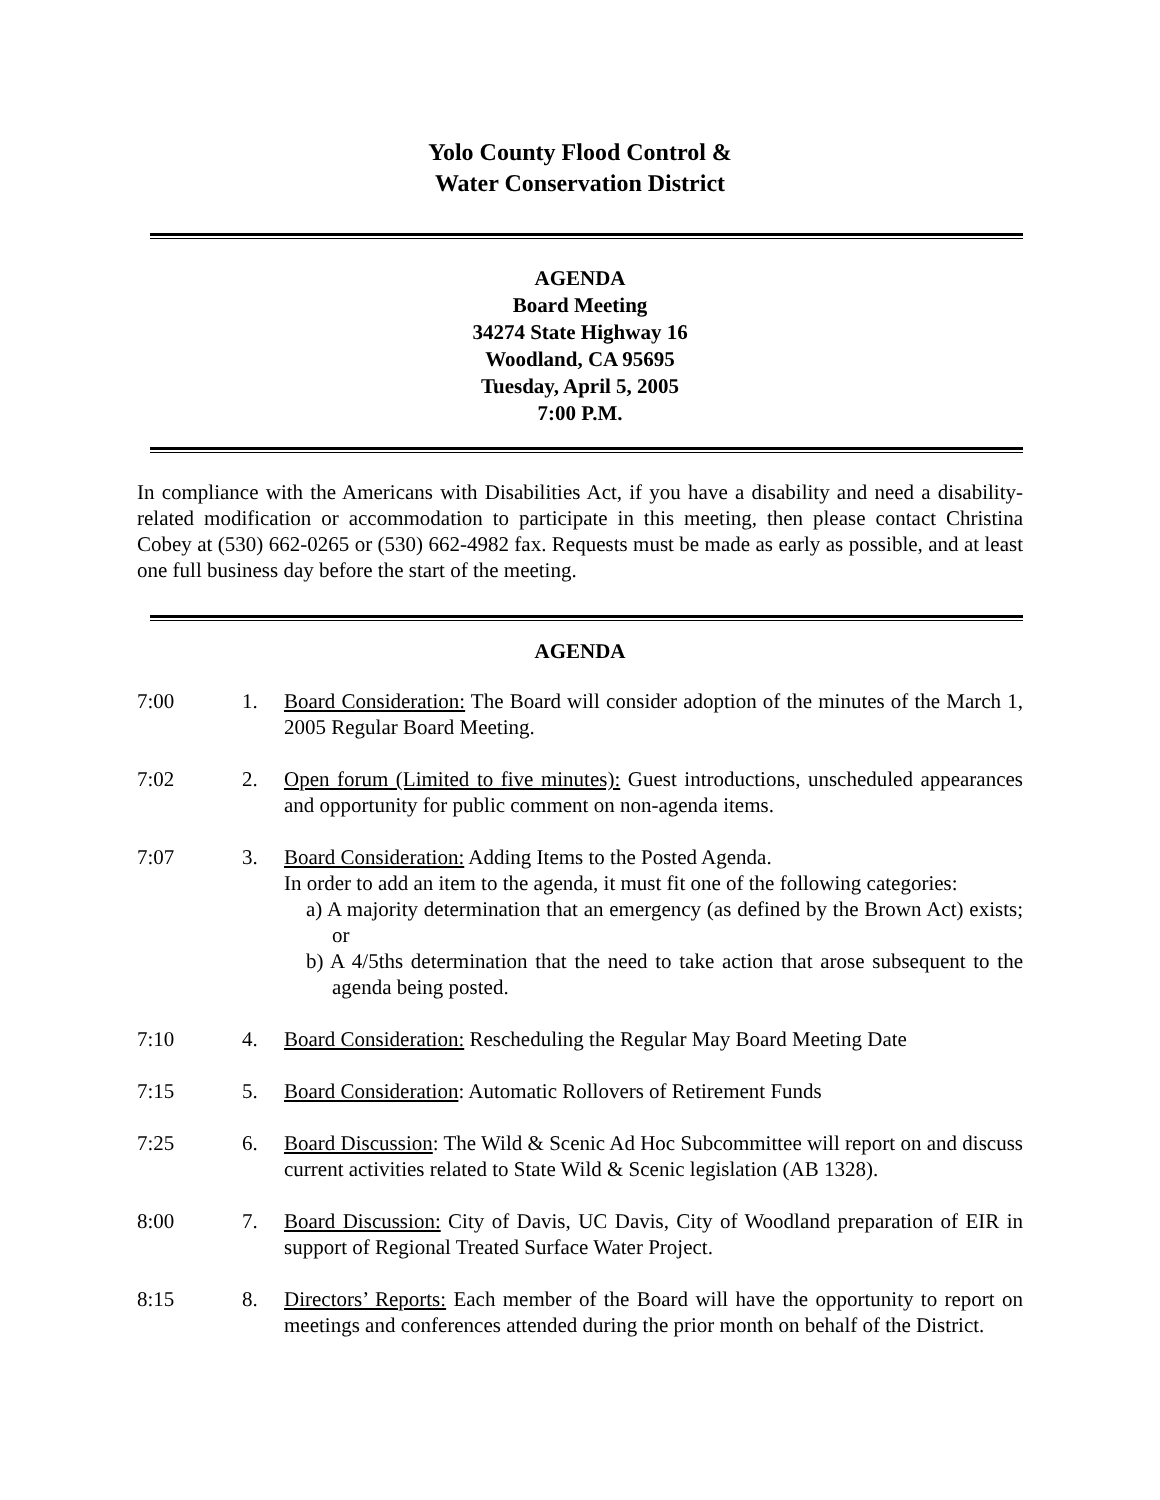Yolo County Flood Control &
Water Conservation District
AGENDA
Board Meeting
34274 State Highway 16
Woodland, CA 95695
Tuesday, April 5, 2005
7:00 P.M.
In compliance with the Americans with Disabilities Act, if you have a disability and need a disability-related modification or accommodation to participate in this meeting, then please contact Christina Cobey at (530) 662-0265 or (530) 662-4982 fax. Requests must be made as early as possible, and at least one full business day before the start of the meeting.
AGENDA
7:00 1. Board Consideration: The Board will consider adoption of the minutes of the March 1, 2005 Regular Board Meeting.
7:02 2. Open forum (Limited to five minutes): Guest introductions, unscheduled appearances and opportunity for public comment on non-agenda items.
7:07 3. Board Consideration: Adding Items to the Posted Agenda.
In order to add an item to the agenda, it must fit one of the following categories:
a) A majority determination that an emergency (as defined by the Brown Act) exists; or
b) A 4/5ths determination that the need to take action that arose subsequent to the agenda being posted.
7:10 4. Board Consideration: Rescheduling the Regular May Board Meeting Date
7:15 5. Board Consideration: Automatic Rollovers of Retirement Funds
7:25 6. Board Discussion: The Wild & Scenic Ad Hoc Subcommittee will report on and discuss current activities related to State Wild & Scenic legislation (AB 1328).
8:00 7. Board Discussion: City of Davis, UC Davis, City of Woodland preparation of EIR in support of Regional Treated Surface Water Project.
8:15 8. Directors’ Reports: Each member of the Board will have the opportunity to report on meetings and conferences attended during the prior month on behalf of the District.